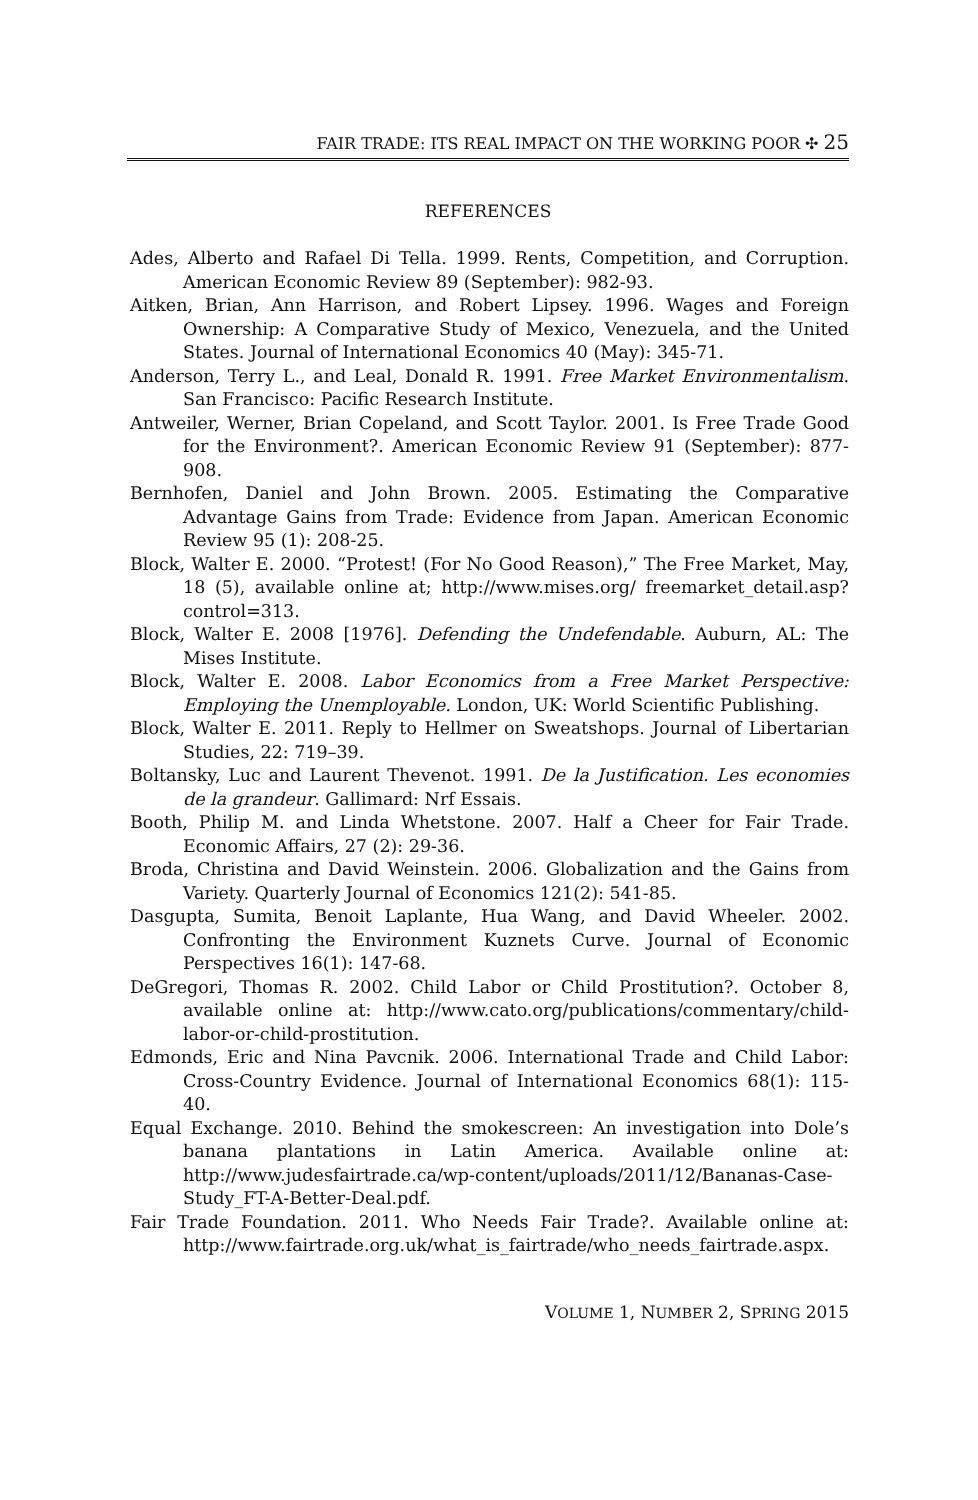FAIR TRADE: ITS REAL IMPACT ON THE WORKING POOR ✣ 25
REFERENCES
Ades, Alberto and Rafael Di Tella. 1999. Rents, Competition, and Corruption. American Economic Review 89 (September): 982-93.
Aitken, Brian, Ann Harrison, and Robert Lipsey. 1996. Wages and Foreign Ownership: A Comparative Study of Mexico, Venezuela, and the United States. Journal of International Economics 40 (May): 345-71.
Anderson, Terry L., and Leal, Donald R. 1991. Free Market Environmentalism. San Francisco: Pacific Research Institute.
Antweiler, Werner, Brian Copeland, and Scott Taylor. 2001. Is Free Trade Good for the Environment?. American Economic Review 91 (September): 877-908.
Bernhofen, Daniel and John Brown. 2005. Estimating the Comparative Advantage Gains from Trade: Evidence from Japan. American Economic Review 95 (1): 208-25.
Block, Walter E. 2000. “Protest! (For No Good Reason),” The Free Market, May, 18 (5), available online at; http://www.mises.org/ freemarket_detail.asp?control=313.
Block, Walter E. 2008 [1976]. Defending the Undefendable. Auburn, AL: The Mises Institute.
Block, Walter E. 2008. Labor Economics from a Free Market Perspective: Employing the Unemployable. London, UK: World Scientific Publishing.
Block, Walter E. 2011. Reply to Hellmer on Sweatshops. Journal of Libertarian Studies, 22: 719–39.
Boltansky, Luc and Laurent Thevenot. 1991. De la Justification. Les economies de la grandeur. Gallimard: Nrf Essais.
Booth, Philip M. and Linda Whetstone. 2007. Half a Cheer for Fair Trade. Economic Affairs, 27 (2): 29-36.
Broda, Christina and David Weinstein. 2006. Globalization and the Gains from Variety. Quarterly Journal of Economics 121(2): 541-85.
Dasgupta, Sumita, Benoit Laplante, Hua Wang, and David Wheeler. 2002. Confronting the Environment Kuznets Curve. Journal of Economic Perspectives 16(1): 147-68.
DeGregori, Thomas R. 2002. Child Labor or Child Prostitution?. October 8, available online at: http://www.cato.org/publications/commentary/child-labor-or-child-prostitution.
Edmonds, Eric and Nina Pavcnik. 2006. International Trade and Child Labor: Cross-Country Evidence. Journal of International Economics 68(1): 115-40.
Equal Exchange. 2010. Behind the smokescreen: An investigation into Dole’s banana plantations in Latin America. Available online at: http://www.judesfairtrade.ca/wp-content/uploads/2011/12/Bananas-Case-Study_FT-A-Better-Deal.pdf.
Fair Trade Foundation. 2011. Who Needs Fair Trade?. Available online at: http://www.fairtrade.org.uk/what_is_fairtrade/who_needs_fairtrade.aspx.
VOLUME 1, NUMBER 2, SPRING 2015